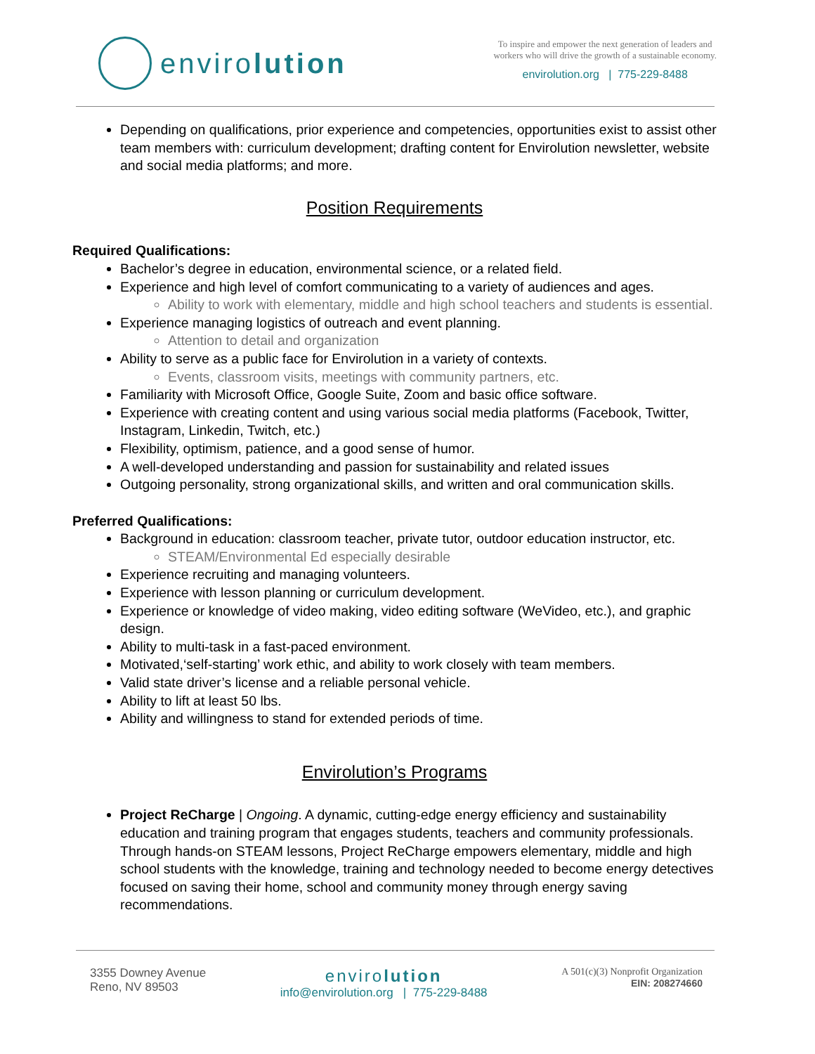enviro lution
To inspire and empower the next generation of leaders and
workers who will drive the growth of a sustainable economy.
envirolution.org | 775-229-8488
Depending on qualifications, prior experience and competencies, opportunities exist to assist other team members with: curriculum development; drafting content for Envirolution newsletter, website and social media platforms; and more.
Position Requirements
Required Qualifications:
Bachelor’s degree in education, environmental science, or a related field.
Experience and high level of comfort communicating to a variety of audiences and ages.
Ability to work with elementary, middle and high school teachers and students is essential.
Experience managing logistics of outreach and event planning.
Attention to detail and organization
Ability to serve as a public face for Envirolution in a variety of contexts.
Events, classroom visits, meetings with community partners, etc.
Familiarity with Microsoft Office, Google Suite, Zoom and basic office software.
Experience with creating content and using various social media platforms (Facebook, Twitter, Instagram, Linkedin, Twitch, etc.)
Flexibility, optimism, patience, and a good sense of humor.
A well-developed understanding and passion for sustainability and related issues
Outgoing personality, strong organizational skills, and written and oral communication skills.
Preferred Qualifications:
Background in education: classroom teacher, private tutor, outdoor education instructor, etc.
STEAM/Environmental Ed especially desirable
Experience recruiting and managing volunteers.
Experience with lesson planning or curriculum development.
Experience or knowledge of video making, video editing software (WeVideo, etc.), and graphic design.
Ability to multi-task in a fast-paced environment.
Motivated,‘self-starting’ work ethic, and ability to work closely with team members.
Valid state driver’s license and a reliable personal vehicle.
Ability to lift at least 50 lbs.
Ability and willingness to stand for extended periods of time.
Envirolution’s Programs
Project ReCharge | Ongoing. A dynamic, cutting-edge energy efficiency and sustainability education and training program that engages students, teachers and community professionals. Through hands-on STEAM lessons, Project ReCharge empowers elementary, middle and high school students with the knowledge, training and technology needed to become energy detectives focused on saving their home, school and community money through energy saving recommendations.
3355 Downey Avenue
Reno, NV 89503
envirolution
info@envirolution.org | 775-229-8488
A 501(c)(3) Nonprofit Organization
EIN: 208274660